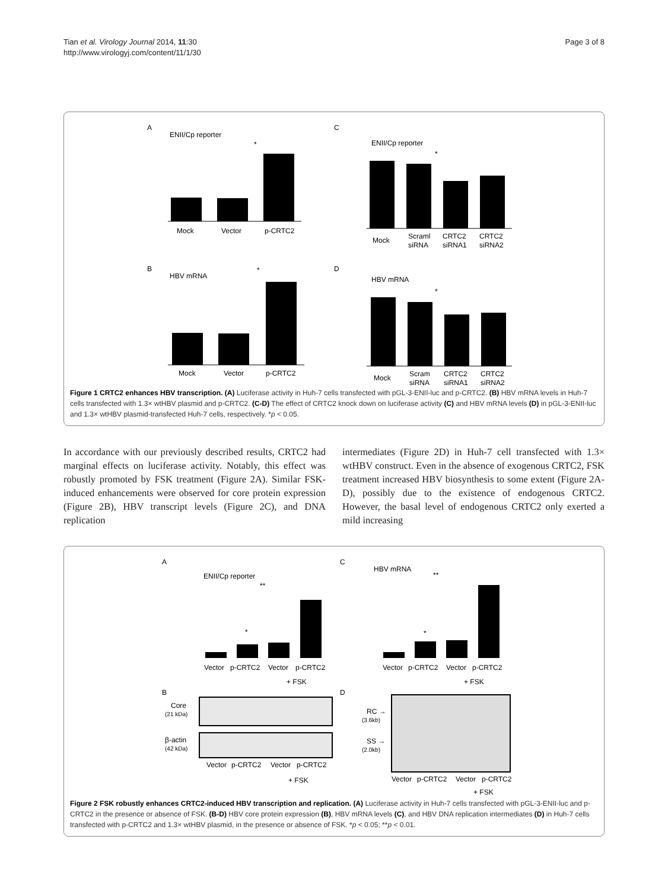Tian et al. Virology Journal 2014, 11:30
http://www.virologyj.com/content/11/1/30
Page 3 of 8
A
ENII/Cp reporter
*
Mock
Vector
p-CRTC2
C
ENII/Cp reporter
*
Mock
Scraml
siRNA
CRTC2
siRNA1
CRTC2
siRNA2
B
HBV mRNA
*
Mock
Vector
p-CRTC2
D
HBV mRNA
*
Mock
Scram
siRNA
CRTC2
siRNA1
CRTC2
siRNA2
Figure 1 CRTC2 enhances HBV transcription. (A) Luciferase activity in Huh-7 cells transfected with pGL-3-ENII-luc and p-CRTC2. (B) HBV mRNA levels in Huh-7 cells transfected with 1.3× wtHBV plasmid and p-CRTC2. (C-D) The effect of CRTC2 knock down on luciferase activity (C) and HBV mRNA levels (D) in pGL-3-ENII-luc and 1.3× wtHBV plasmid-transfected Huh-7 cells, respectively. *p < 0.05.
In accordance with our previously described results, CRTC2 had marginal effects on luciferase activity. Notably, this effect was robustly promoted by FSK treatment (Figure 2A). Similar FSK-induced enhancements were observed for core protein expression (Figure 2B), HBV transcript levels (Figure 2C), and DNA replication
intermediates (Figure 2D) in Huh-7 cell transfected with 1.3× wtHBV construct. Even in the absence of exogenous CRTC2, FSK treatment increased HBV biosynthesis to some extent (Figure 2A-D), possibly due to the existence of endogenous CRTC2. However, the basal level of endogenous CRTC2 only exerted a mild increasing
A
ENII/Cp reporter
**
*
Vector
p-CRTC2
Vector
p-CRTC2
+ FSK
C
HBV mRNA
**
*
Vector
p-CRTC2
Vector
p-CRTC2
+ FSK
B
Core
(21 kDa)
β-actin
(42 kDa)
Vector
p-CRTC2
Vector
p-CRTC2
+ FSK
D
RC →
(3.6kb)
SS →
(2.0kb)
Vector
p-CRTC2
Vector
p-CRTC2
+ FSK
Figure 2 FSK robustly enhances CRTC2-induced HBV transcription and replication. (A) Luciferase activity in Huh-7 cells transfected with pGL-3-ENII-luc and p-CRTC2 in the presence or absence of FSK. (B-D) HBV core protein expression (B), HBV mRNA levels (C), and HBV DNA replication intermediates (D) in Huh-7 cells transfected with p-CRTC2 and 1.3× wtHBV plasmid, in the presence or absence of FSK. *p < 0.05; **p < 0.01.